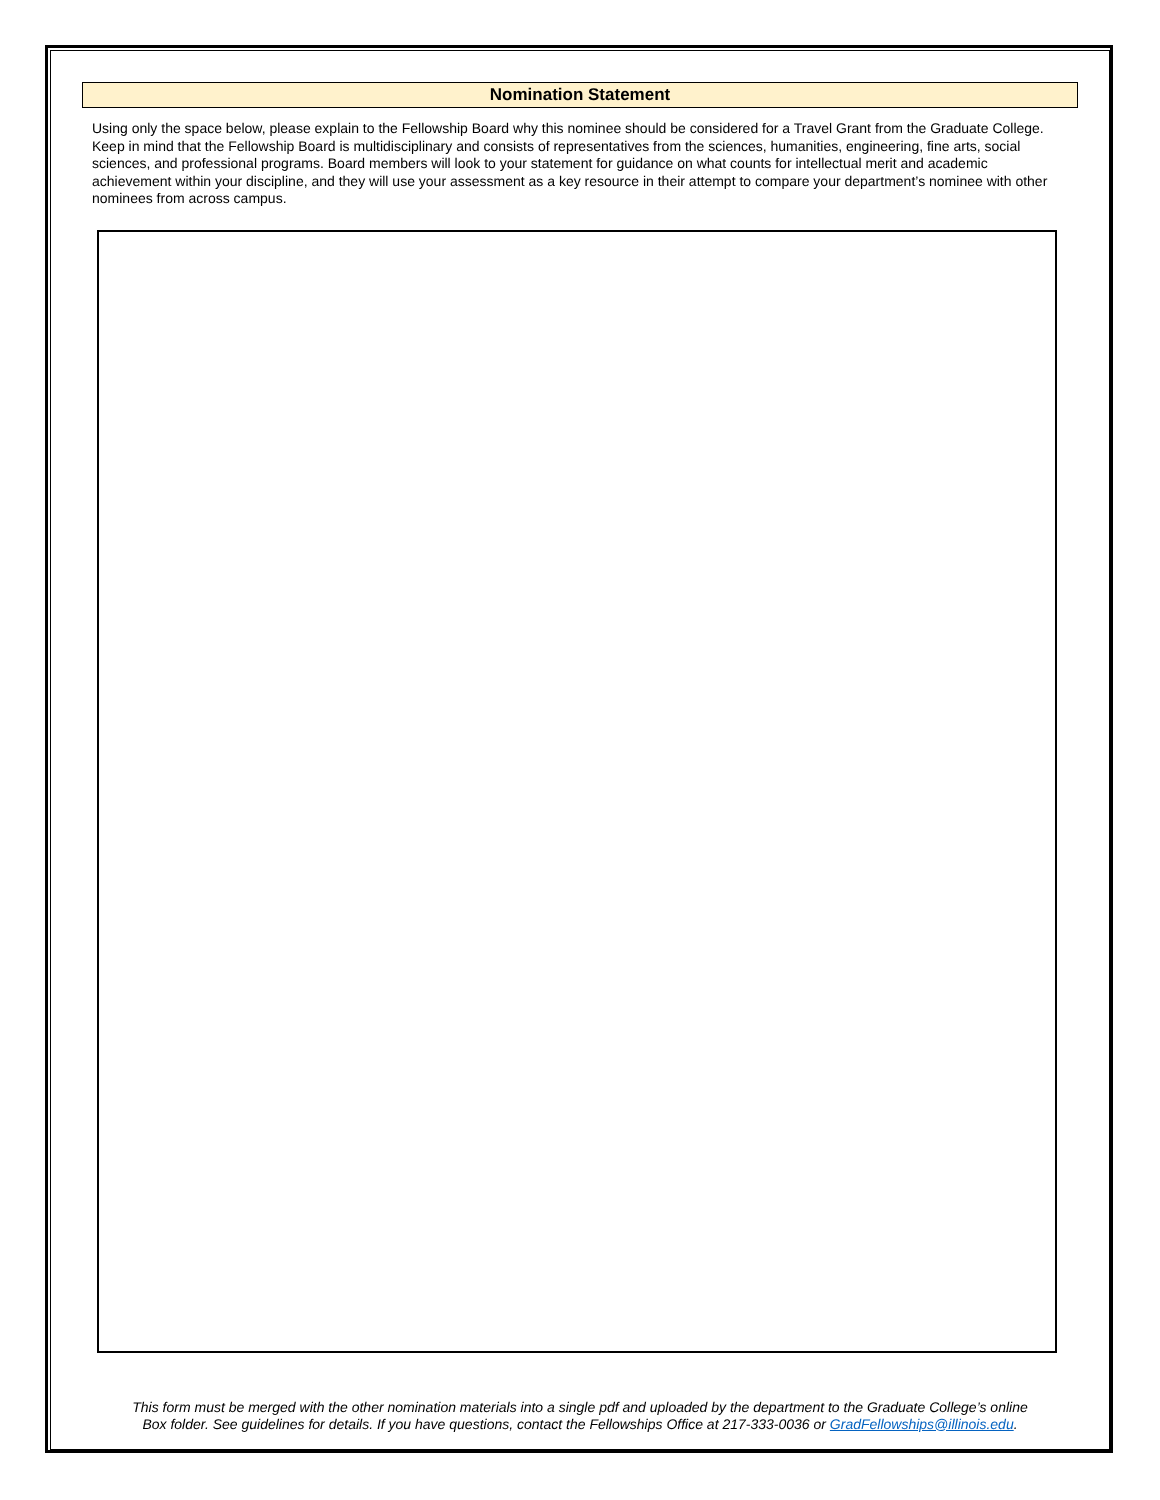Nomination Statement
Using only the space below, please explain to the Fellowship Board why this nominee should be considered for a Travel Grant from the Graduate College. Keep in mind that the Fellowship Board is multidisciplinary and consists of representatives from the sciences, humanities, engineering, fine arts, social sciences, and professional programs. Board members will look to your statement for guidance on what counts for intellectual merit and academic achievement within your discipline, and they will use your assessment as a key resource in their attempt to compare your department’s nominee with other nominees from across campus.
This form must be merged with the other nomination materials into a single pdf and uploaded by the department to the Graduate College’s online
Box folder. See guidelines for details. If you have questions, contact the Fellowships Office at 217-333-0036 or GradFellowships@illinois.edu.